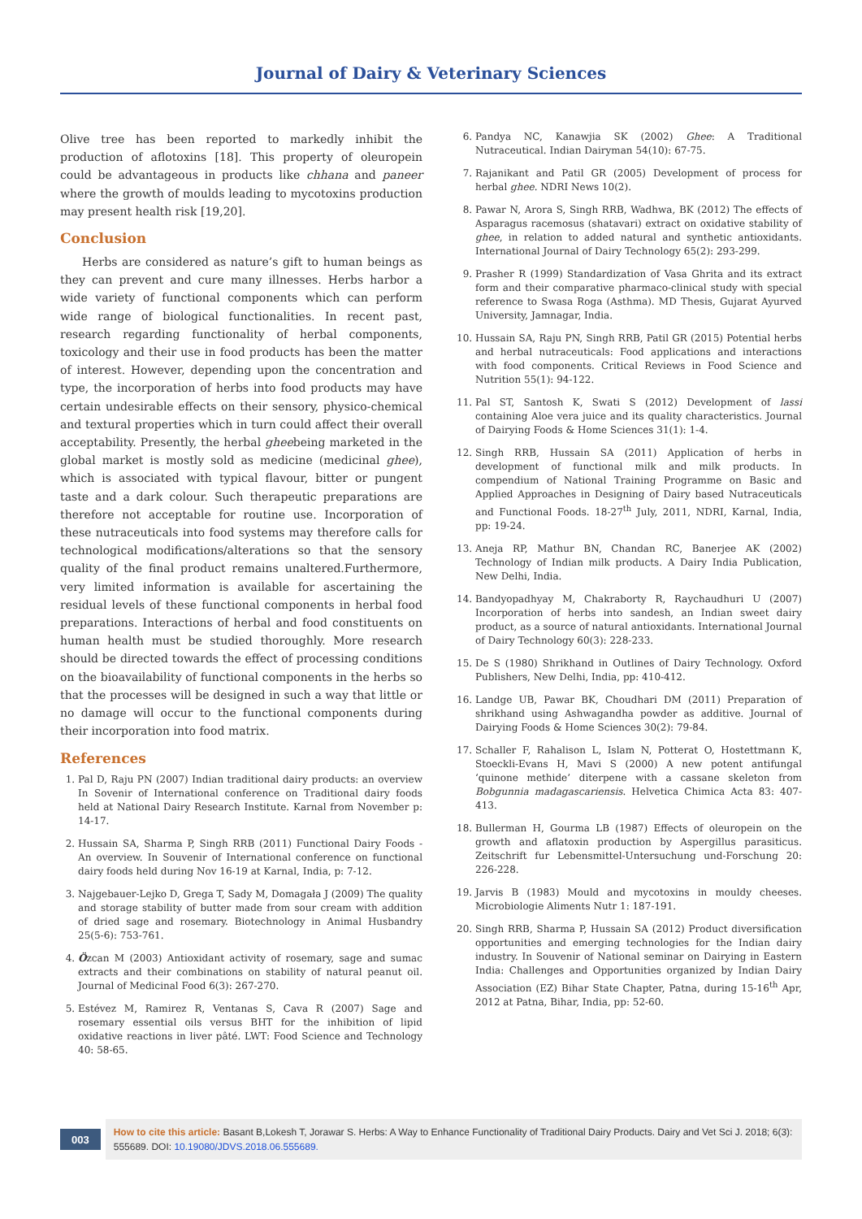Journal of Dairy & Veterinary Sciences
Olive tree has been reported to markedly inhibit the production of aflotoxins [18]. This property of oleuropein could be advantageous in products like chhana and paneer where the growth of moulds leading to mycotoxins production may present health risk [19,20].
Conclusion
Herbs are considered as nature’s gift to human beings as they can prevent and cure many illnesses. Herbs harbor a wide variety of functional components which can perform wide range of biological functionalities. In recent past, research regarding functionality of herbal components, toxicology and their use in food products has been the matter of interest. However, depending upon the concentration and type, the incorporation of herbs into food products may have certain undesirable effects on their sensory, physico-chemical and textural properties which in turn could affect their overall acceptability. Presently, the herbal gheebeing marketed in the global market is mostly sold as medicine (medicinal ghee), which is associated with typical flavour, bitter or pungent taste and a dark colour. Such therapeutic preparations are therefore not acceptable for routine use. Incorporation of these nutraceuticals into food systems may therefore calls for technological modifications/alterations so that the sensory quality of the final product remains unaltered.Furthermore, very limited information is available for ascertaining the residual levels of these functional components in herbal food preparations. Interactions of herbal and food constituents on human health must be studied thoroughly. More research should be directed towards the effect of processing conditions on the bioavailability of functional components in the herbs so that the processes will be designed in such a way that little or no damage will occur to the functional components during their incorporation into food matrix.
References
1. Pal D, Raju PN (2007) Indian traditional dairy products: an overview In Sovenir of International conference on Traditional dairy foods held at National Dairy Research Institute. Karnal from November p: 14-17.
2. Hussain SA, Sharma P, Singh RRB (2011) Functional Dairy Foods - An overview. In Souvenir of International conference on functional dairy foods held during Nov 16-19 at Karnal, India, p: 7-12.
3. Najgebauer-Lejko D, Grega T, Sady M, Domagała J (2009) The quality and storage stability of butter made from sour cream with addition of dried sage and rosemary. Biotechnology in Animal Husbandry 25(5-6): 753-761.
4. Özcan M (2003) Antioxidant activity of rosemary, sage and sumac extracts and their combinations on stability of natural peanut oil. Journal of Medicinal Food 6(3): 267-270.
5. Estévez M, Ramirez R, Ventanas S, Cava R (2007) Sage and rosemary essential oils versus BHT for the inhibition of lipid oxidative reactions in liver pâté. LWT: Food Science and Technology 40: 58-65.
6. Pandya NC, Kanawjia SK (2002) Ghee: A Traditional Nutraceutical. Indian Dairyman 54(10): 67-75.
7. Rajanikant and Patil GR (2005) Development of process for herbal ghee. NDRI News 10(2).
8. Pawar N, Arora S, Singh RRB, Wadhwa, BK (2012) The effects of Asparagus racemosus (shatavari) extract on oxidative stability of ghee, in relation to added natural and synthetic antioxidants. International Journal of Dairy Technology 65(2): 293-299.
9. Prasher R (1999) Standardization of Vasa Ghrita and its extract form and their comparative pharmaco-clinical study with special reference to Swasa Roga (Asthma). MD Thesis, Gujarat Ayurved University, Jamnagar, India.
10. Hussain SA, Raju PN, Singh RRB, Patil GR (2015) Potential herbs and herbal nutraceuticals: Food applications and interactions with food components. Critical Reviews in Food Science and Nutrition 55(1): 94-122.
11. Pal ST, Santosh K, Swati S (2012) Development of lassi containing Aloe vera juice and its quality characteristics. Journal of Dairying Foods & Home Sciences 31(1): 1-4.
12. Singh RRB, Hussain SA (2011) Application of herbs in development of functional milk and milk products. In compendium of National Training Programme on Basic and Applied Approaches in Designing of Dairy based Nutraceuticals and Functional Foods. 18-27<sup>th</sup> July, 2011, NDRI, Karnal, India, pp: 19-24.
13. Aneja RP, Mathur BN, Chandan RC, Banerjee AK (2002) Technology of Indian milk products. A Dairy India Publication, New Delhi, India.
14. Bandyopadhyay M, Chakraborty R, Raychaudhuri U (2007) Incorporation of herbs into sandesh, an Indian sweet dairy product, as a source of natural antioxidants. International Journal of Dairy Technology 60(3): 228-233.
15. De S (1980) Shrikhand in Outlines of Dairy Technology. Oxford Publishers, New Delhi, India, pp: 410-412.
16. Landge UB, Pawar BK, Choudhari DM (2011) Preparation of shrikhand using Ashwagandha powder as additive. Journal of Dairying Foods & Home Sciences 30(2): 79-84.
17. Schaller F, Rahalison L, Islam N, Potterat O, Hostettmann K, Stoeckli-Evans H, Mavi S (2000) A new potent antifungal ‘quinone methide’ diterpene with a cassane skeleton from Bobgunnia madagascariensis. Helvetica Chimica Acta 83: 407-413.
18. Bullerman H, Gourma LB (1987) Effects of oleuropein on the growth and aflatoxin production by Aspergillus parasiticus. Zeitschrift fur Lebensmittel-Untersuchung und-Forschung 20: 226-228.
19. Jarvis B (1983) Mould and mycotoxins in mouldy cheeses. Microbiologie Aliments Nutr 1: 187-191.
20. Singh RRB, Sharma P, Hussain SA (2012) Product diversification opportunities and emerging technologies for the Indian dairy industry. In Souvenir of National seminar on Dairying in Eastern India: Challenges and Opportunities organized by Indian Dairy Association (EZ) Bihar State Chapter, Patna, during 15-16<sup>th</sup> Apr, 2012 at Patna, Bihar, India, pp: 52-60.
003
How to cite this article: Basant B,Lokesh T, Jorawar S. Herbs: A Way to Enhance Functionality of Traditional Dairy Products. Dairy and Vet Sci J. 2018; 6(3): 555689. DOI: 10.19080/JDVS.2018.06.555689.